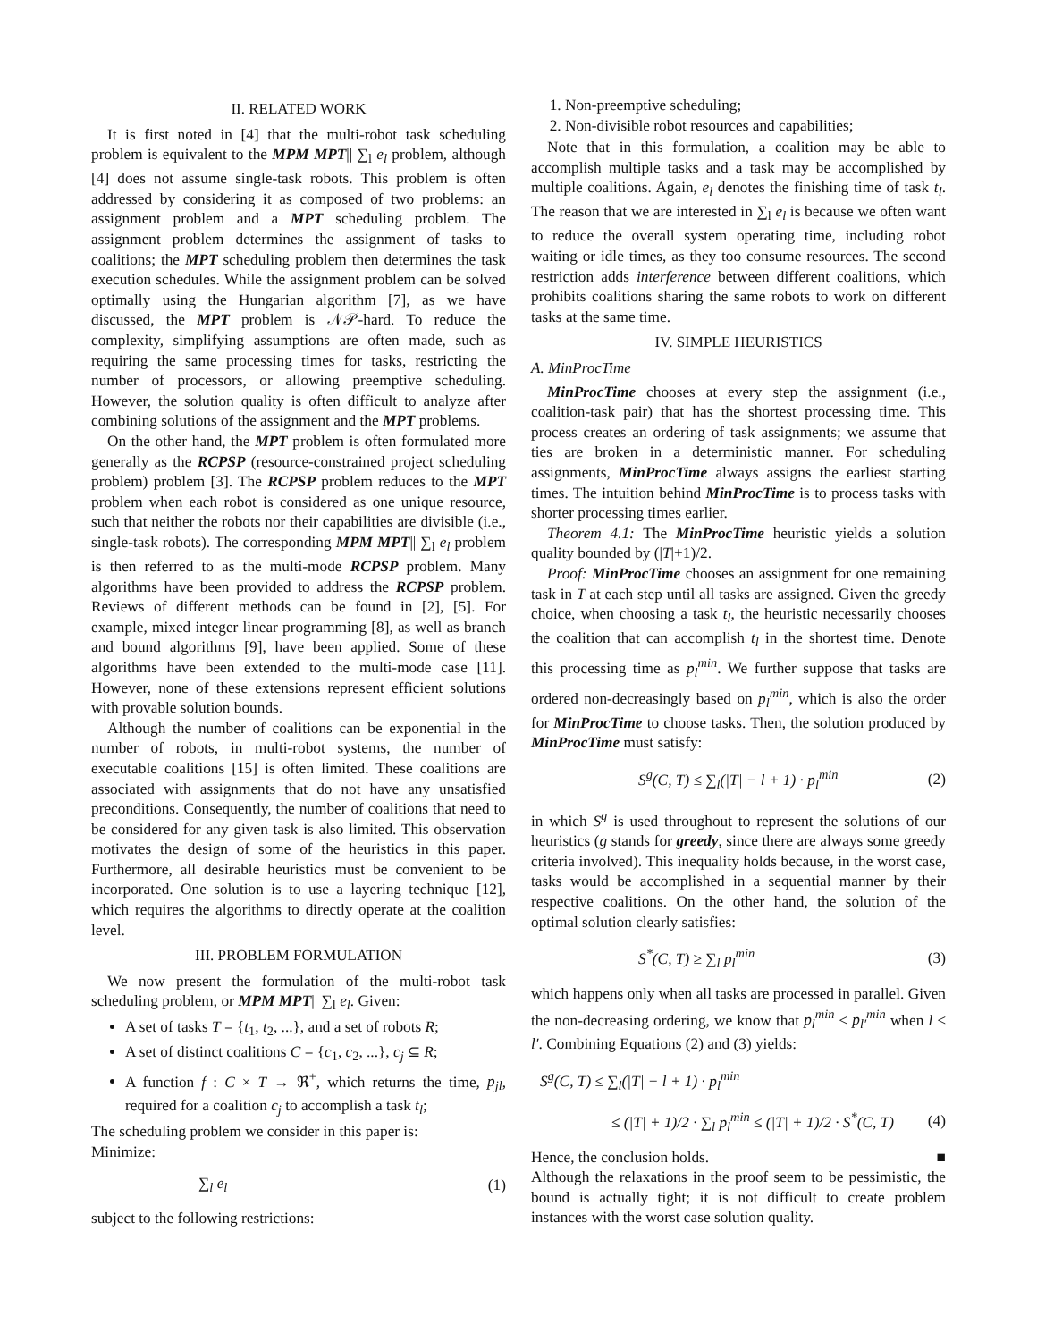II. RELATED WORK
It is first noted in [4] that the multi-robot task scheduling problem is equivalent to the MPM MPT|| ∑<sub>l</sub> e<sub>l</sub> problem, although [4] does not assume single-task robots. This problem is often addressed by considering it as composed of two problems: an assignment problem and a MPT scheduling problem. The assignment problem determines the assignment of tasks to coalitions; the MPT scheduling problem then determines the task execution schedules. While the assignment problem can be solved optimally using the Hungarian algorithm [7], as we have discussed, the MPT problem is 𝒩𝒫-hard. To reduce the complexity, simplifying assumptions are often made, such as requiring the same processing times for tasks, restricting the number of processors, or allowing preemptive scheduling. However, the solution quality is often difficult to analyze after combining solutions of the assignment and the MPT problems.
On the other hand, the MPT problem is often formulated more generally as the RCPSP (resource-constrained project scheduling problem) problem [3]. The RCPSP problem reduces to the MPT problem when each robot is considered as one unique resource, such that neither the robots nor their capabilities are divisible (i.e., single-task robots). The corresponding MPM MPT|| ∑<sub>l</sub> e<sub>l</sub> problem is then referred to as the multi-mode RCPSP problem. Many algorithms have been provided to address the RCPSP problem. Reviews of different methods can be found in [2], [5]. For example, mixed integer linear programming [8], as well as branch and bound algorithms [9], have been applied. Some of these algorithms have been extended to the multi-mode case [11]. However, none of these extensions represent efficient solutions with provable solution bounds.
Although the number of coalitions can be exponential in the number of robots, in multi-robot systems, the number of executable coalitions [15] is often limited. These coalitions are associated with assignments that do not have any unsatisfied preconditions. Consequently, the number of coalitions that need to be considered for any given task is also limited. This observation motivates the design of some of the heuristics in this paper. Furthermore, all desirable heuristics must be convenient to be incorporated. One solution is to use a layering technique [12], which requires the algorithms to directly operate at the coalition level.
III. PROBLEM FORMULATION
We now present the formulation of the multi-robot task scheduling problem, or MPM MPT|| ∑<sub>l</sub> e<sub>l</sub>. Given:
A set of tasks T = {t<sub>1</sub>, t<sub>2</sub>, ...}, and a set of robots R;
A set of distinct coalitions C = {c<sub>1</sub>, c<sub>2</sub>, ...}, c<sub>j</sub> ⊆ R;
A function f : C × T → ℜ<sup>+</sup>, which returns the time, p<sub>jl</sub>, required for a coalition c<sub>j</sub> to accomplish a task t<sub>l</sub>;
The scheduling problem we consider in this paper is:
Minimize:
∑<sub>l</sub> e<sub>l</sub> (1)
subject to the following restrictions:
1. Non-preemptive scheduling;
2. Non-divisible robot resources and capabilities;
Note that in this formulation, a coalition may be able to accomplish multiple tasks and a task may be accomplished by multiple coalitions. Again, e<sub>l</sub> denotes the finishing time of task t<sub>l</sub>. The reason that we are interested in ∑<sub>l</sub> e<sub>l</sub> is because we often want to reduce the overall system operating time, including robot waiting or idle times, as they too consume resources. The second restriction adds interference between different coalitions, which prohibits coalitions sharing the same robots to work on different tasks at the same time.
IV. SIMPLE HEURISTICS
A. MinProcTime
MinProcTime chooses at every step the assignment (i.e., coalition-task pair) that has the shortest processing time. This process creates an ordering of task assignments; we assume that ties are broken in a deterministic manner. For scheduling assignments, MinProcTime always assigns the earliest starting times. The intuition behind MinProcTime is to process tasks with shorter processing times earlier.
Theorem 4.1: The MinProcTime heuristic yields a solution quality bounded by (|T|+1)/2.
Proof: MinProcTime chooses an assignment for one remaining task in T at each step until all tasks are assigned. Given the greedy choice, when choosing a task t<sub>l</sub>, the heuristic necessarily chooses the coalition that can accomplish t<sub>l</sub> in the shortest time. Denote this processing time as p<sub>l</sub><sup>min</sup>. We further suppose that tasks are ordered non-decreasingly based on p<sub>l</sub><sup>min</sup>, which is also the order for MinProcTime to choose tasks. Then, the solution produced by MinProcTime must satisfy:
S<sup>g</sup>(C, T) ≤ ∑<sub>l</sub>(|T| − l + 1) · p<sub>l</sub><sup>min</sup> (2)
in which S<sup>g</sup> is used throughout to represent the solutions of our heuristics (g stands for greedy, since there are always some greedy criteria involved). This inequality holds because, in the worst case, tasks would be accomplished in a sequential manner by their respective coalitions. On the other hand, the solution of the optimal solution clearly satisfies:
S<sup>*</sup>(C, T) ≥ ∑<sub>l</sub> p<sub>l</sub><sup>min</sup> (3)
which happens only when all tasks are processed in parallel. Given the non-decreasing ordering, we know that p<sub>l</sub><sup>min</sup> ≤ p<sub>l′</sub><sup>min</sup> when l ≤ l′. Combining Equations (2) and (3) yields:
S<sup>g</sup>(C, T) ≤ ∑<sub>l</sub>(|T| − l + 1) · p<sub>l</sub><sup>min</sup>
≤ (|T| + 1)/2 · ∑<sub>l</sub> p<sub>l</sub><sup>min</sup> ≤ (|T| + 1)/2 · S<sup>*</sup>(C, T) (4)
Hence, the conclusion holds. ■
Although the relaxations in the proof seem to be pessimistic, the bound is actually tight; it is not difficult to create problem instances with the worst case solution quality.